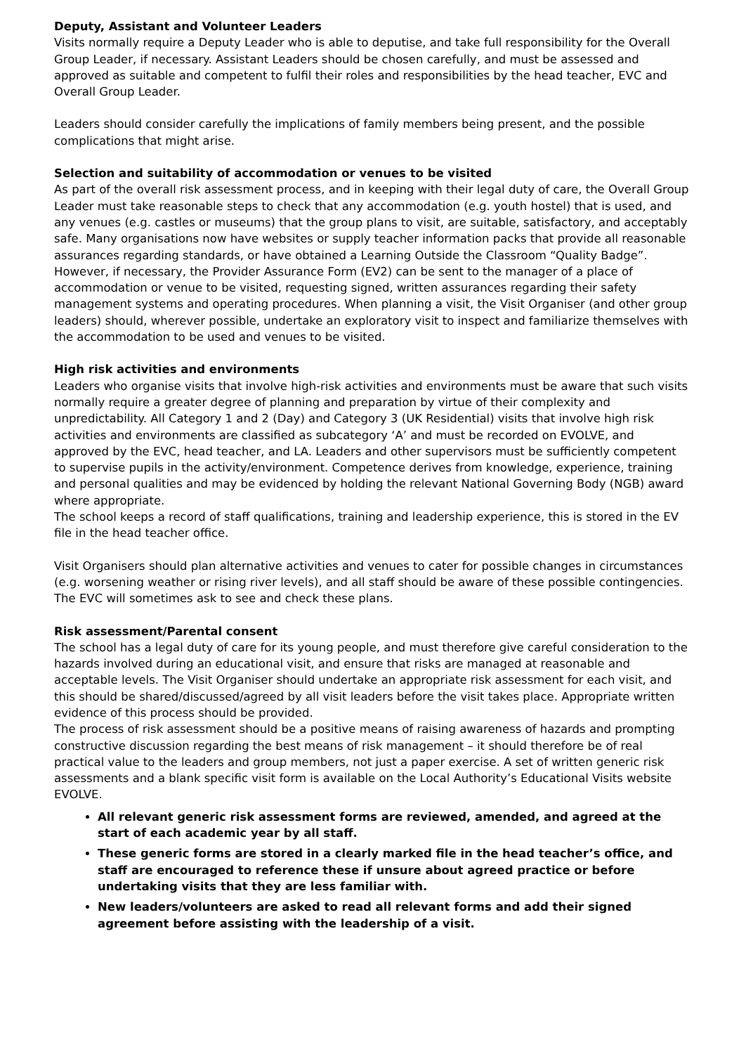Deputy, Assistant and Volunteer Leaders
Visits normally require a Deputy Leader who is able to deputise, and take full responsibility for the Overall Group Leader, if necessary. Assistant Leaders should be chosen carefully, and must be assessed and approved as suitable and competent to fulfil their roles and responsibilities by the head teacher, EVC and Overall Group Leader.
Leaders should consider carefully the implications of family members being present, and the possible complications that might arise.
Selection and suitability of accommodation or venues to be visited
As part of the overall risk assessment process, and in keeping with their legal duty of care, the Overall Group Leader must take reasonable steps to check that any accommodation (e.g. youth hostel) that is used, and any venues (e.g. castles or museums) that the group plans to visit, are suitable, satisfactory, and acceptably safe. Many organisations now have websites or supply teacher information packs that provide all reasonable assurances regarding standards, or have obtained a Learning Outside the Classroom “Quality Badge”. However, if necessary, the Provider Assurance Form (EV2) can be sent to the manager of a place of accommodation or venue to be visited, requesting signed, written assurances regarding their safety management systems and operating procedures. When planning a visit, the Visit Organiser (and other group leaders) should, wherever possible, undertake an exploratory visit to inspect and familiarize themselves with the accommodation to be used and venues to be visited.
High risk activities and environments
Leaders who organise visits that involve high-risk activities and environments must be aware that such visits normally require a greater degree of planning and preparation by virtue of their complexity and unpredictability. All Category 1 and 2 (Day) and Category 3 (UK Residential) visits that involve high risk activities and environments are classified as subcategory ‘A’ and must be recorded on EVOLVE, and approved by the EVC, head teacher, and LA. Leaders and other supervisors must be sufficiently competent to supervise pupils in the activity/environment. Competence derives from knowledge, experience, training and personal qualities and may be evidenced by holding the relevant National Governing Body (NGB) award where appropriate.
The school keeps a record of staff qualifications, training and leadership experience, this is stored in the EV file in the head teacher office.
Visit Organisers should plan alternative activities and venues to cater for possible changes in circumstances (e.g. worsening weather or rising river levels), and all staff should be aware of these possible contingencies. The EVC will sometimes ask to see and check these plans.
Risk assessment/Parental consent
The school has a legal duty of care for its young people, and must therefore give careful consideration to the hazards involved during an educational visit, and ensure that risks are managed at reasonable and acceptable levels. The Visit Organiser should undertake an appropriate risk assessment for each visit, and this should be shared/discussed/agreed by all visit leaders before the visit takes place. Appropriate written evidence of this process should be provided.
The process of risk assessment should be a positive means of raising awareness of hazards and prompting constructive discussion regarding the best means of risk management – it should therefore be of real practical value to the leaders and group members, not just a paper exercise. A set of written generic risk assessments and a blank specific visit form is available on the Local Authority’s Educational Visits website EVOLVE.
All relevant generic risk assessment forms are reviewed, amended, and agreed at the start of each academic year by all staff.
These generic forms are stored in a clearly marked file in the head teacher’s office, and staff are encouraged to reference these if unsure about agreed practice or before undertaking visits that they are less familiar with.
New leaders/volunteers are asked to read all relevant forms and add their signed agreement before assisting with the leadership of a visit.